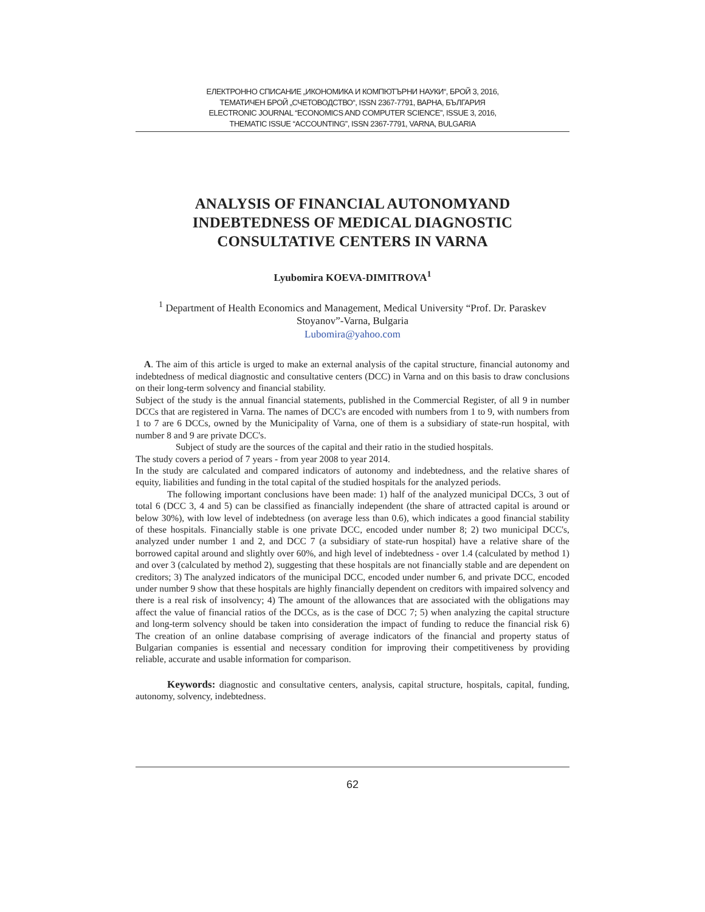ЕЛЕКТРОННО СПИСАНИЕ „ИКОНОМИКА И КОМПЮТЪРНИ НАУКИ“, БРОЙ 3, 2016,
ТЕМАТИЧЕН БРОЙ „СЧЕТОВОДСТВО“, ISSN 2367-7791, ВАРНА, БЪЛГАРИЯ
ELECTRONIC JOURNAL “ECONOMICS AND COMPUTER SCIENCE”, ISSUE 3, 2016,
THEMATIC ISSUE “ACCOUNTING”, ISSN 2367-7791, VARNA, BULGARIA
ANALYSIS OF FINANCIAL AUTONOMYAND INDEBTEDNESS OF MEDICAL DIAGNOSTIC CONSULTATIVE CENTERS IN VARNA
Lyubomira KOEVA-DIMITROVA<sup>1</sup>
<sup>1</sup> Department of Health Economics and Management, Medical University “Prof. Dr. Paraskev Stoyanov”-Varna, Bulgaria
Lubomira@yahoo.com
A. The aim of this article is urged to make an external analysis of the capital structure, financial autonomy and indebtedness of medical diagnostic and consultative centers (DCC) in Varna and on this basis to draw conclusions on their long-term solvency and financial stability.
Subject of the study is the annual financial statements, published in the Commercial Register, of all 9 in number DCCs that are registered in Varna. The names of DCC's are encoded with numbers from 1 to 9, with numbers from 1 to 7 are 6 DCCs, owned by the Municipality of Varna, one of them is a subsidiary of state-run hospital, with number 8 and 9 are private DCC's.
Subject of study are the sources of the capital and their ratio in the studied hospitals.
The study covers a period of 7 years - from year 2008 to year 2014.
In the study are calculated and compared indicators of autonomy and indebtedness, and the relative shares of equity, liabilities and funding in the total capital of the studied hospitals for the analyzed periods.
The following important conclusions have been made: 1) half of the analyzed municipal DCCs, 3 out of total 6 (DCC 3, 4 and 5) can be classified as financially independent (the share of attracted capital is around or below 30%), with low level of indebtedness (on average less than 0.6), which indicates a good financial stability of these hospitals. Financially stable is one private DCC, encoded under number 8; 2) two municipal DCC's, analyzed under number 1 and 2, and DCC 7 (a subsidiary of state-run hospital) have a relative share of the borrowed capital around and slightly over 60%, and high level of indebtedness - over 1.4 (calculated by method 1) and over 3 (calculated by method 2), suggesting that these hospitals are not financially stable and are dependent on creditors; 3) The analyzed indicators of the municipal DCC, encoded under number 6, and private DCC, encoded under number 9 show that these hospitals are highly financially dependent on creditors with impaired solvency and there is a real risk of insolvency; 4) The amount of the allowances that are associated with the obligations may affect the value of financial ratios of the DCCs, as is the case of DCC 7; 5) when analyzing the capital structure and long-term solvency should be taken into consideration the impact of funding to reduce the financial risk 6) The creation of an online database comprising of average indicators of the financial and property status of Bulgarian companies is essential and necessary condition for improving their competitiveness by providing reliable, accurate and usable information for comparison.
Keywords: diagnostic and consultative centers, analysis, capital structure, hospitals, capital, funding, autonomy, solvency, indebtedness.
62